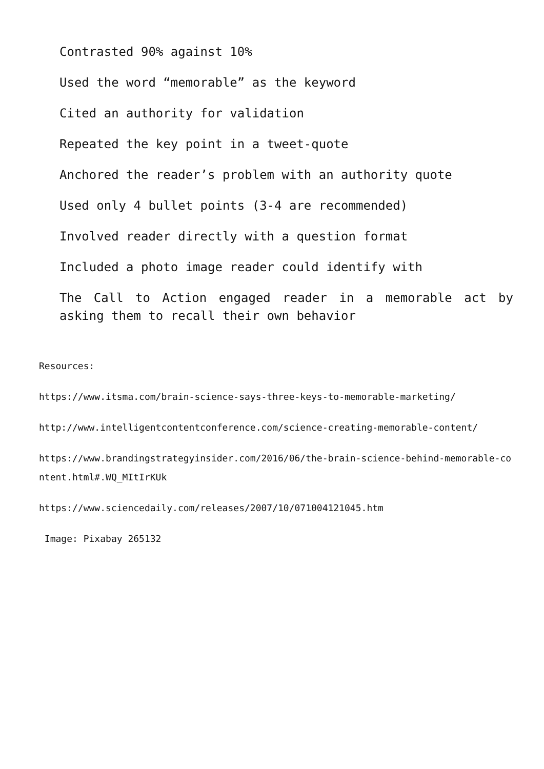Contrasted 90% against 10%
Used the word “memorable” as the keyword
Cited an authority for validation
Repeated the key point in a tweet-quote
Anchored the reader’s problem with an authority quote
Used only 4 bullet points (3-4 are recommended)
Involved reader directly with a question format
Included a photo image reader could identify with
The Call to Action engaged reader in a memorable act by asking them to recall their own behavior
Resources:
https://www.itsma.com/brain-science-says-three-keys-to-memorable-marketing/
http://www.intelligentcontentconference.com/science-creating-memorable-content/
https://www.brandingstrategyinsider.com/2016/06/the-brain-science-behind-memorable-content.html#.WQ_MItIrKUk
https://www.sciencedaily.com/releases/2007/10/071004121045.htm
Image: Pixabay 265132